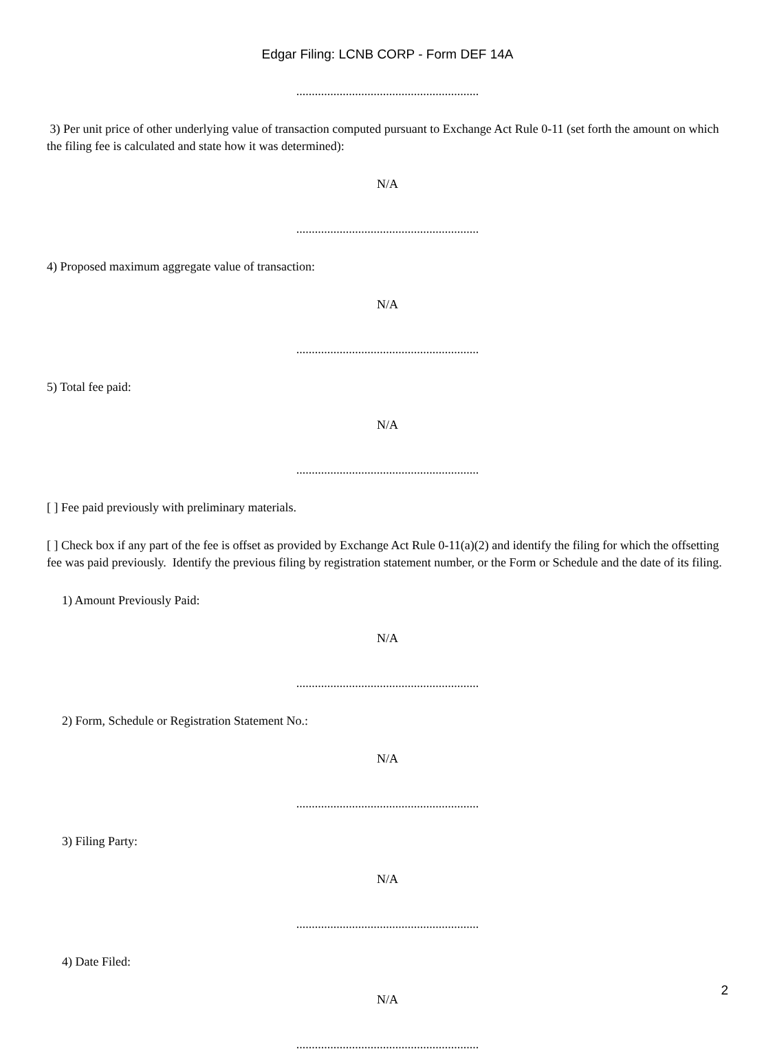Edgar Filing: LCNB CORP - Form DEF 14A
...........................................................
3) Per unit price of other underlying value of transaction computed pursuant to Exchange Act Rule 0-11 (set forth the amount on which the filing fee is calculated and state how it was determined):
N/A
...........................................................
4) Proposed maximum aggregate value of transaction:
N/A
...........................................................
5) Total fee paid:
N/A
...........................................................
[ ] Fee paid previously with preliminary materials.
[ ] Check box if any part of the fee is offset as provided by Exchange Act Rule 0-11(a)(2) and identify the filing for which the offsetting fee was paid previously. Identify the previous filing by registration statement number, or the Form or Schedule and the date of its filing.
1) Amount Previously Paid:
N/A
...........................................................
2) Form, Schedule or Registration Statement No.:
N/A
...........................................................
3) Filing Party:
N/A
...........................................................
4) Date Filed:
N/A
...........................................................
2